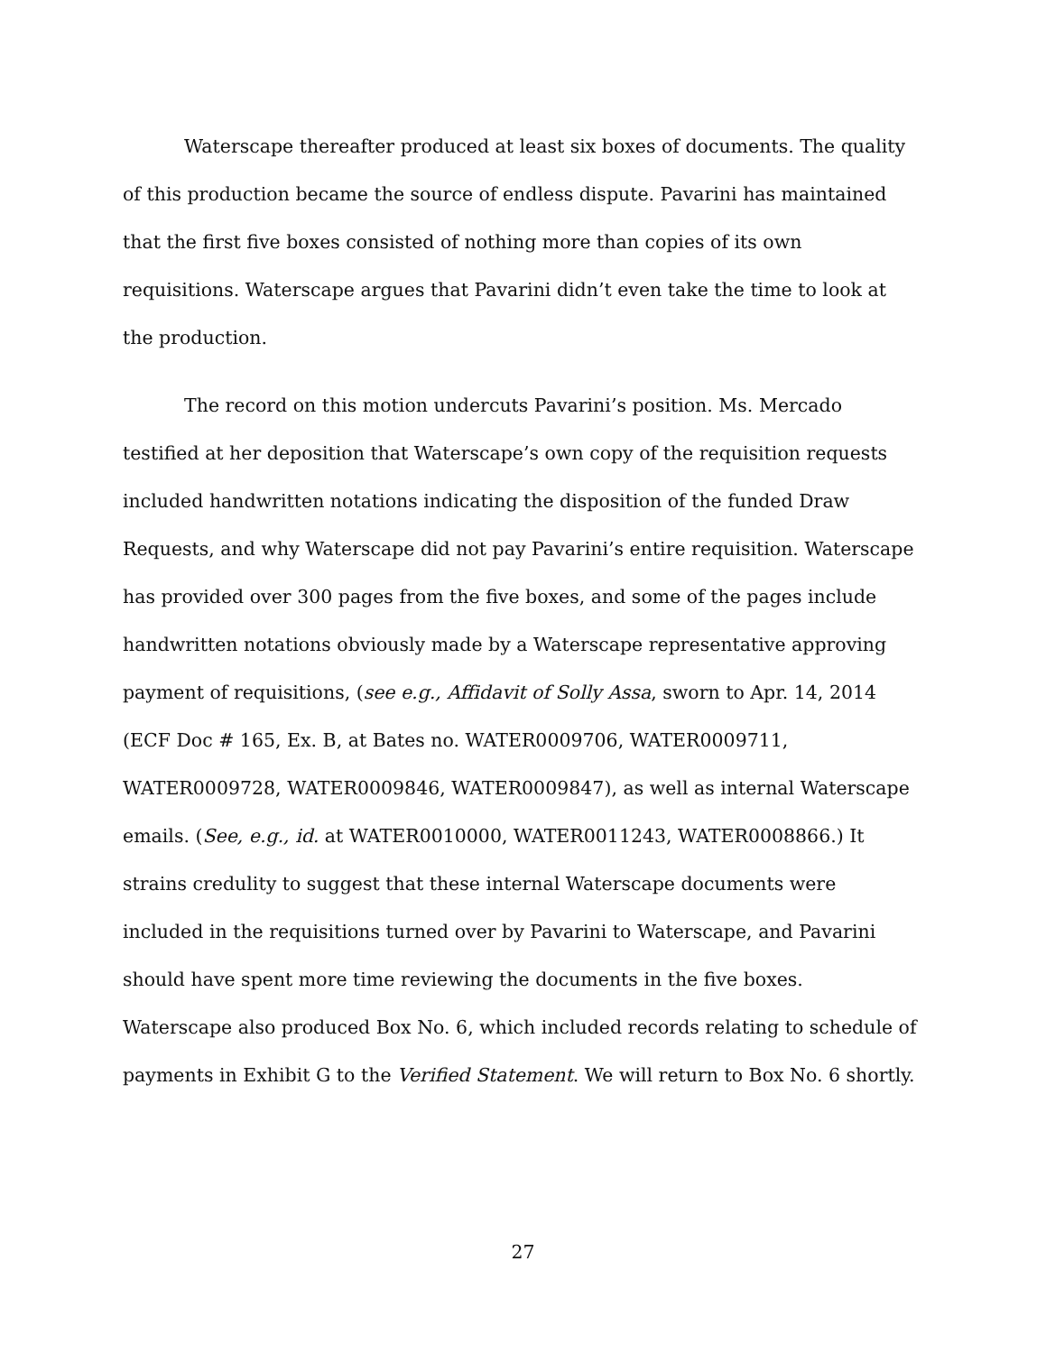Waterscape thereafter produced at least six boxes of documents. The quality of this production became the source of endless dispute. Pavarini has maintained that the first five boxes consisted of nothing more than copies of its own requisitions. Waterscape argues that Pavarini didn’t even take the time to look at the production.
The record on this motion undercuts Pavarini’s position. Ms. Mercado testified at her deposition that Waterscape’s own copy of the requisition requests included handwritten notations indicating the disposition of the funded Draw Requests, and why Waterscape did not pay Pavarini’s entire requisition. Waterscape has provided over 300 pages from the five boxes, and some of the pages include handwritten notations obviously made by a Waterscape representative approving payment of requisitions, (see e.g., Affidavit of Solly Assa, sworn to Apr. 14, 2014 (ECF Doc # 165, Ex. B, at Bates no. WATER0009706, WATER0009711, WATER0009728, WATER0009846, WATER0009847), as well as internal Waterscape emails. (See, e.g., id. at WATER0010000, WATER0011243, WATER0008866.) It strains credulity to suggest that these internal Waterscape documents were included in the requisitions turned over by Pavarini to Waterscape, and Pavarini should have spent more time reviewing the documents in the five boxes. Waterscape also produced Box No. 6, which included records relating to schedule of payments in Exhibit G to the Verified Statement. We will return to Box No. 6 shortly.
27